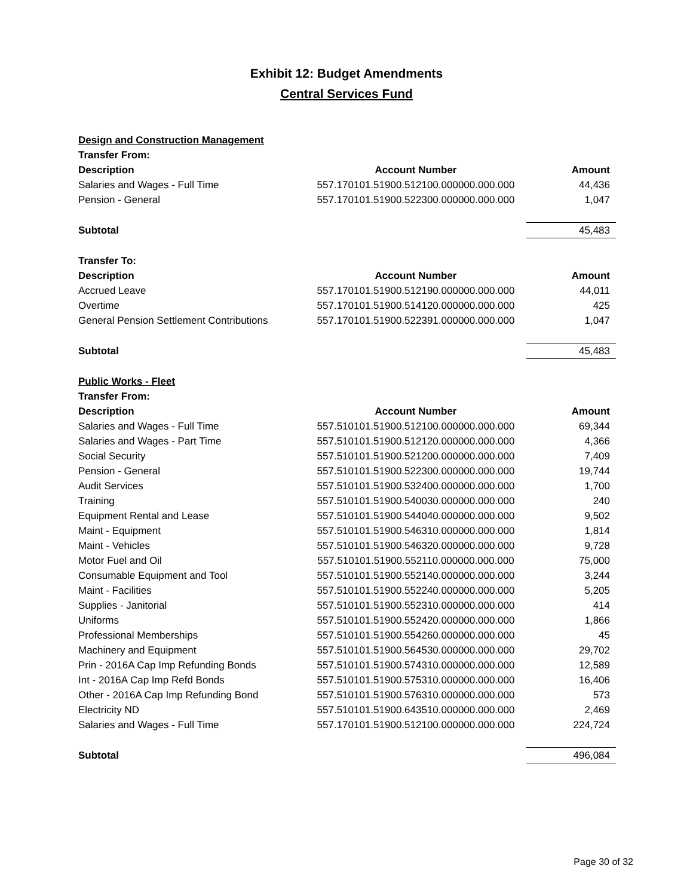Exhibit 12: Budget Amendments
Central Services Fund
| Design and Construction Management | | |
| Transfer From: | | |
| Description | Account Number | Amount |
| Salaries and Wages - Full Time | 557.170101.51900.512100.000000.000.000 | 44,436 |
| Pension - General | 557.170101.51900.522300.000000.000.000 | 1,047 |
| Subtotal | | 45,483 |
| Transfer To: | | |
| Description | Account Number | Amount |
| Accrued Leave | 557.170101.51900.512190.000000.000.000 | 44,011 |
| Overtime | 557.170101.51900.514120.000000.000.000 | 425 |
| General Pension Settlement Contributions | 557.170101.51900.522391.000000.000.000 | 1,047 |
| Subtotal | | 45,483 |
| Public Works - Fleet | | |
| Transfer From: | | |
| Description | Account Number | Amount |
| Salaries and Wages - Full Time | 557.510101.51900.512100.000000.000.000 | 69,344 |
| Salaries and Wages - Part Time | 557.510101.51900.512120.000000.000.000 | 4,366 |
| Social Security | 557.510101.51900.521200.000000.000.000 | 7,409 |
| Pension - General | 557.510101.51900.522300.000000.000.000 | 19,744 |
| Audit Services | 557.510101.51900.532400.000000.000.000 | 1,700 |
| Training | 557.510101.51900.540030.000000.000.000 | 240 |
| Equipment Rental and Lease | 557.510101.51900.544040.000000.000.000 | 9,502 |
| Maint - Equipment | 557.510101.51900.546310.000000.000.000 | 1,814 |
| Maint - Vehicles | 557.510101.51900.546320.000000.000.000 | 9,728 |
| Motor Fuel and Oil | 557.510101.51900.552110.000000.000.000 | 75,000 |
| Consumable Equipment and Tool | 557.510101.51900.552140.000000.000.000 | 3,244 |
| Maint - Facilities | 557.510101.51900.552240.000000.000.000 | 5,205 |
| Supplies - Janitorial | 557.510101.51900.552310.000000.000.000 | 414 |
| Uniforms | 557.510101.51900.552420.000000.000.000 | 1,866 |
| Professional Memberships | 557.510101.51900.554260.000000.000.000 | 45 |
| Machinery and Equipment | 557.510101.51900.564530.000000.000.000 | 29,702 |
| Prin - 2016A Cap Imp Refunding Bonds | 557.510101.51900.574310.000000.000.000 | 12,589 |
| Int - 2016A Cap Imp Refd Bonds | 557.510101.51900.575310.000000.000.000 | 16,406 |
| Other - 2016A Cap Imp Refunding Bond | 557.510101.51900.576310.000000.000.000 | 573 |
| Electricity ND | 557.510101.51900.643510.000000.000.000 | 2,469 |
| Salaries and Wages - Full Time | 557.170101.51900.512100.000000.000.000 | 224,724 |
| Subtotal | | 496,084 |
Page 30 of 32